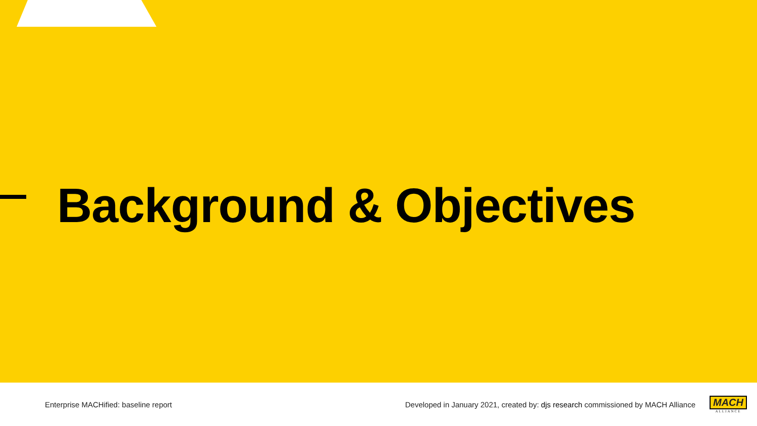Background & Objectives
Enterprise MACHified: baseline report
Developed in January 2021, created by: djs research commissioned by MACH Alliance
MACH
ALLIANCE